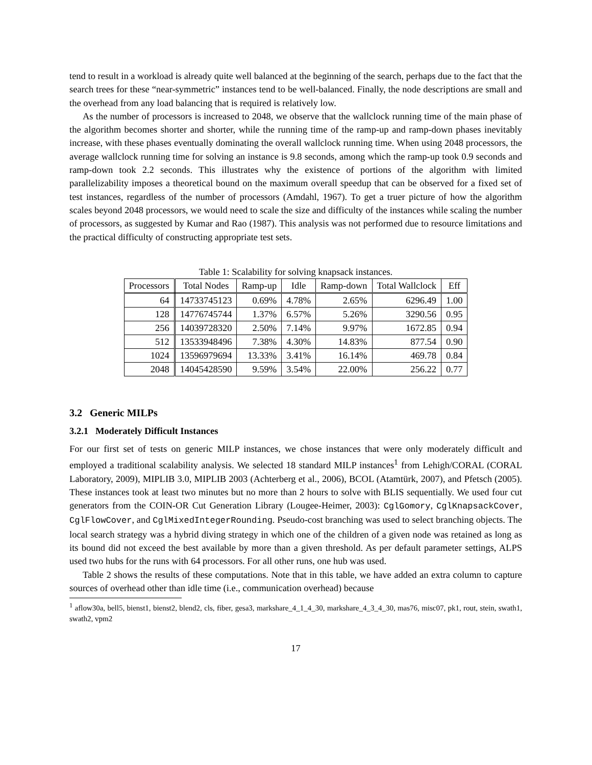tend to result in a workload is already quite well balanced at the beginning of the search, perhaps due to the fact that the search trees for these “near-symmetric” instances tend to be well-balanced. Finally, the node descriptions are small and the overhead from any load balancing that is required is relatively low.
As the number of processors is increased to 2048, we observe that the wallclock running time of the main phase of the algorithm becomes shorter and shorter, while the running time of the ramp-up and ramp-down phases inevitably increase, with these phases eventually dominating the overall wallclock running time. When using 2048 processors, the average wallclock running time for solving an instance is 9.8 seconds, among which the ramp-up took 0.9 seconds and ramp-down took 2.2 seconds. This illustrates why the existence of portions of the algorithm with limited parallelizability imposes a theoretical bound on the maximum overall speedup that can be observed for a fixed set of test instances, regardless of the number of processors (Amdahl, 1967). To get a truer picture of how the algorithm scales beyond 2048 processors, we would need to scale the size and difficulty of the instances while scaling the number of processors, as suggested by Kumar and Rao (1987). This analysis was not performed due to resource limitations and the practical difficulty of constructing appropriate test sets.
Table 1: Scalability for solving knapsack instances.
| Processors | Total Nodes | Ramp-up | Idle | Ramp-down | Total Wallclock | Eff |
| --- | --- | --- | --- | --- | --- | --- |
| 64 | 14733745123 | 0.69% | 4.78% | 2.65% | 6296.49 | 1.00 |
| 128 | 14776745744 | 1.37% | 6.57% | 5.26% | 3290.56 | 0.95 |
| 256 | 14039728320 | 2.50% | 7.14% | 9.97% | 1672.85 | 0.94 |
| 512 | 13533948496 | 7.38% | 4.30% | 14.83% | 877.54 | 0.90 |
| 1024 | 13596979694 | 13.33% | 3.41% | 16.14% | 469.78 | 0.84 |
| 2048 | 14045428590 | 9.59% | 3.54% | 22.00% | 256.22 | 0.77 |
3.2 Generic MILPs
3.2.1 Moderately Difficult Instances
For our first set of tests on generic MILP instances, we chose instances that were only moderately difficult and employed a traditional scalability analysis. We selected 18 standard MILP instances<sup>1</sup> from Lehigh/CORAL (CORAL Laboratory, 2009), MIPLIB 3.0, MIPLIB 2003 (Achterberg et al., 2006), BCOL (Atamtürk, 2007), and Pfetsch (2005). These instances took at least two minutes but no more than 2 hours to solve with BLIS sequentially. We used four cut generators from the COIN-OR Cut Generation Library (Lougee-Heimer, 2003): CglGomory, CglKnapsackCover, CglFlowCover, and CglMixedIntegerRounding. Pseudo-cost branching was used to select branching objects. The local search strategy was a hybrid diving strategy in which one of the children of a given node was retained as long as its bound did not exceed the best available by more than a given threshold. As per default parameter settings, ALPS used two hubs for the runs with 64 processors. For all other runs, one hub was used.
Table 2 shows the results of these computations. Note that in this table, we have added an extra column to capture sources of overhead other than idle time (i.e., communication overhead) because
<sup>1</sup> aflow30a, bell5, bienst1, bienst2, blend2, cls, fiber, gesa3, markshare_4_1_4_30, markshare_4_3_4_30, mas76, misc07, pk1, rout, stein, swath1, swath2, vpm2
17